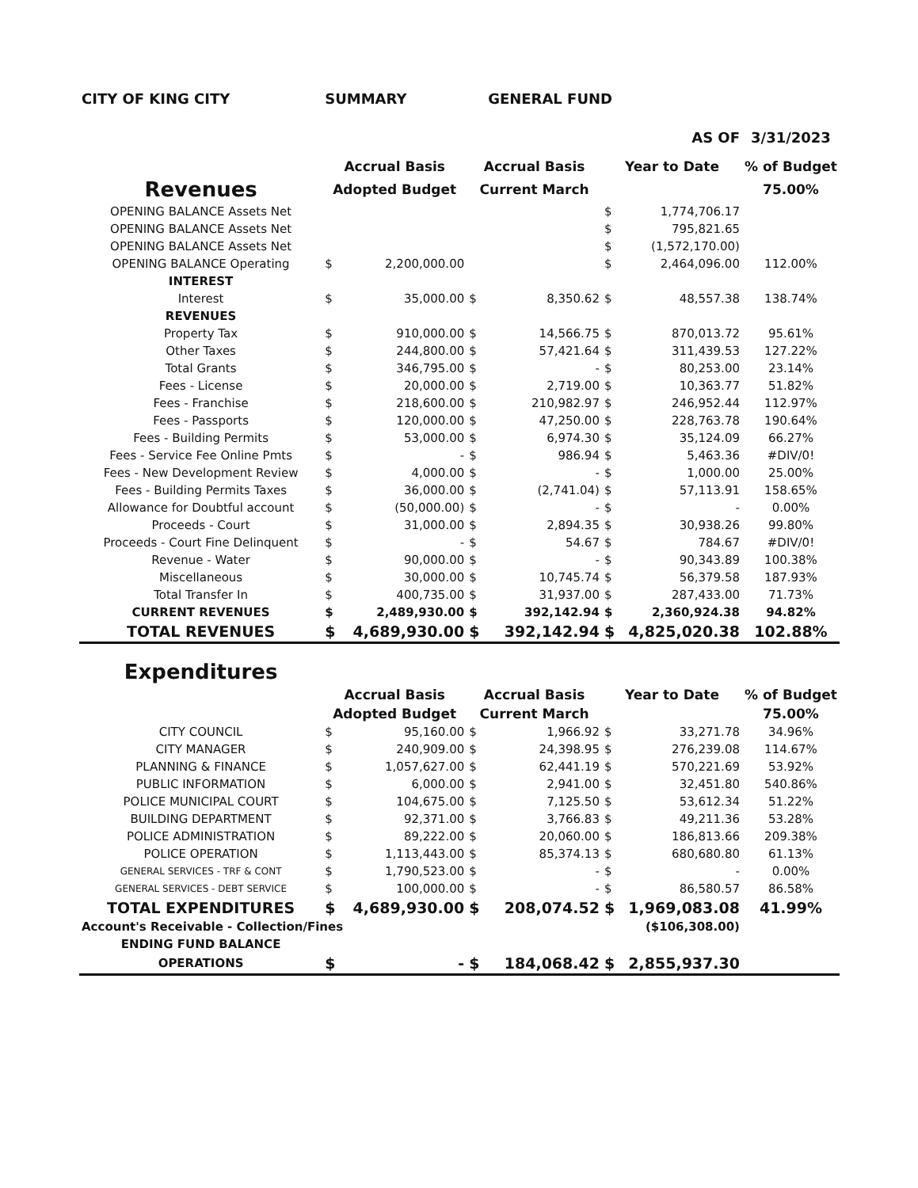| CITY OF KING CITY | SUMMARY | | | GENERAL FUND | | | |
| | | | | | AS OF | | 3/31/2023 |
| | Accrual Basis | | Accrual Basis | | Year to Date | | % of Budget |
| Revenues | Adopted Budget | | Current March | | | | 75.00% |
| OPENING BALANCE Assets Net | | | | | $ | 1,774,706.17 | |
| OPENING BALANCE Assets Net | | | | | $ | 795,821.65 | |
| OPENING BALANCE Assets Net | | | | | $ | (1,572,170.00) | |
| OPENING BALANCE Operating | $ | 2,200,000.00 | | | $ | 2,464,096.00 | 112.00% |
| INTEREST | | | | | | | |
| Interest | $ | 35,000.00 | $ | 8,350.62 | $ | 48,557.38 | 138.74% |
| REVENUES | | | | | | | |
| Property Tax | $ | 910,000.00 | $ | 14,566.75 | $ | 870,013.72 | 95.61% |
| Other Taxes | $ | 244,800.00 | $ | 57,421.64 | $ | 311,439.53 | 127.22% |
| Total Grants | $ | 346,795.00 | $ | - | $ | 80,253.00 | 23.14% |
| Fees - License | $ | 20,000.00 | $ | 2,719.00 | $ | 10,363.77 | 51.82% |
| Fees - Franchise | $ | 218,600.00 | $ | 210,982.97 | $ | 246,952.44 | 112.97% |
| Fees - Passports | $ | 120,000.00 | $ | 47,250.00 | $ | 228,763.78 | 190.64% |
| Fees - Building Permits | $ | 53,000.00 | $ | 6,974.30 | $ | 35,124.09 | 66.27% |
| Fees - Service Fee Online Pmts | $ | - | $ | 986.94 | $ | 5,463.36 | #DIV/0! |
| Fees - New Development Review | $ | 4,000.00 | $ | - | $ | 1,000.00 | 25.00% |
| Fees - Building Permits Taxes | $ | 36,000.00 | $ | (2,741.04) | $ | 57,113.91 | 158.65% |
| Allowance for Doubtful account | $ | (50,000.00) | $ | - | $ | - | 0.00% |
| Proceeds - Court | $ | 31,000.00 | $ | 2,894.35 | $ | 30,938.26 | 99.80% |
| Proceeds - Court Fine Delinquent | $ | - | $ | 54.67 | $ | 784.67 | #DIV/0! |
| Revenue - Water | $ | 90,000.00 | $ | - | $ | 90,343.89 | 100.38% |
| Miscellaneous | $ | 30,000.00 | $ | 10,745.74 | $ | 56,379.58 | 187.93% |
| Total Transfer In | $ | 400,735.00 | $ | 31,937.00 | $ | 287,433.00 | 71.73% |
| CURRENT REVENUES | $ | 2,489,930.00 | $ | 392,142.94 | $ | 2,360,924.38 | 94.82% |
| TOTAL REVENUES | $ | 4,689,930.00 | $ | 392,142.94 | $ | 4,825,020.38 | 102.88% |
| Expenditures | | | | | | | |
| | Accrual Basis | | Accrual Basis | | Year to Date | | % of Budget |
| | Adopted Budget | | Current March | | | | 75.00% |
| CITY COUNCIL | $ | 95,160.00 | $ | 1,966.92 | $ | 33,271.78 | 34.96% |
| CITY MANAGER | $ | 240,909.00 | $ | 24,398.95 | $ | 276,239.08 | 114.67% |
| PLANNING & FINANCE | $ | 1,057,627.00 | $ | 62,441.19 | $ | 570,221.69 | 53.92% |
| PUBLIC INFORMATION | $ | 6,000.00 | $ | 2,941.00 | $ | 32,451.80 | 540.86% |
| POLICE MUNICIPAL COURT | $ | 104,675.00 | $ | 7,125.50 | $ | 53,612.34 | 51.22% |
| BUILDING DEPARTMENT | $ | 92,371.00 | $ | 3,766.83 | $ | 49,211.36 | 53.28% |
| POLICE ADMINISTRATION | $ | 89,222.00 | $ | 20,060.00 | $ | 186,813.66 | 209.38% |
| POLICE OPERATION | $ | 1,113,443.00 | $ | 85,374.13 | $ | 680,680.80 | 61.13% |
| GENERAL SERVICES - TRF & CONT | $ | 1,790,523.00 | $ | - | $ | - | 0.00% |
| GENERAL SERVICES - DEBT SERVICE | $ | 100,000.00 | $ | - | $ | 86,580.57 | 86.58% |
| TOTAL EXPENDITURES | $ | 4,689,930.00 | $ | 208,074.52 | $ | 1,969,083.08 | 41.99% |
| Account's Receivable - Collection/Fines | | | | | ($106,308.00) | | |
| ENDING FUND BALANCE | | | | | | | |
| OPERATIONS | $ | - | $ | 184,068.42 | $ | 2,855,937.30 | |